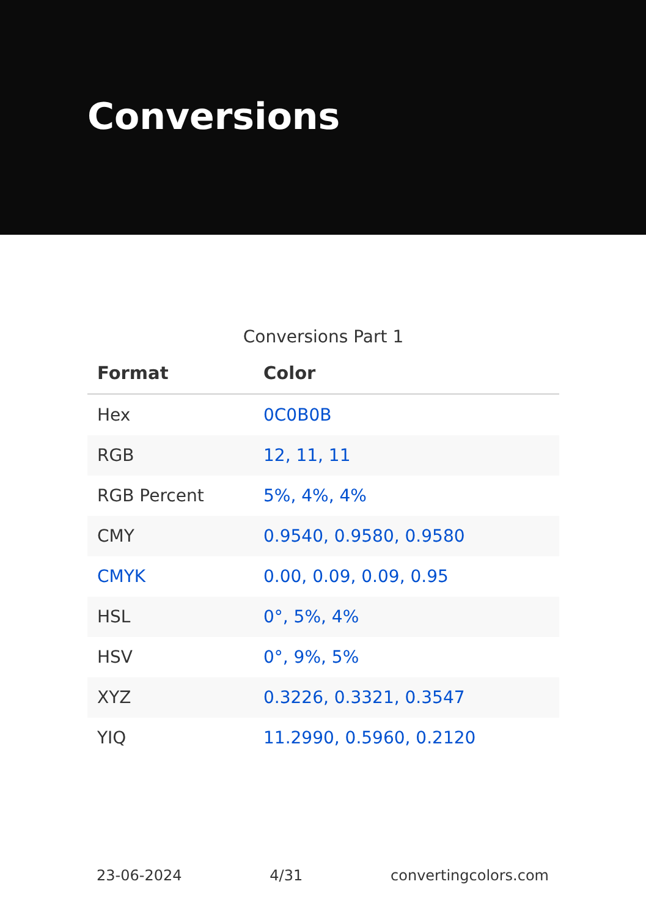Conversions
Conversions Part 1
| Format | Color |
| --- | --- |
| Hex | 0C0B0B |
| RGB | 12, 11, 11 |
| RGB Percent | 5%, 4%, 4% |
| CMY | 0.9540, 0.9580, 0.9580 |
| CMYK | 0.00, 0.09, 0.09, 0.95 |
| HSL | 0°, 5%, 4% |
| HSV | 0°, 9%, 5% |
| XYZ | 0.3226, 0.3321, 0.3547 |
| YIQ | 11.2990, 0.5960, 0.2120 |
23-06-2024 4/31 convertingcolors.com